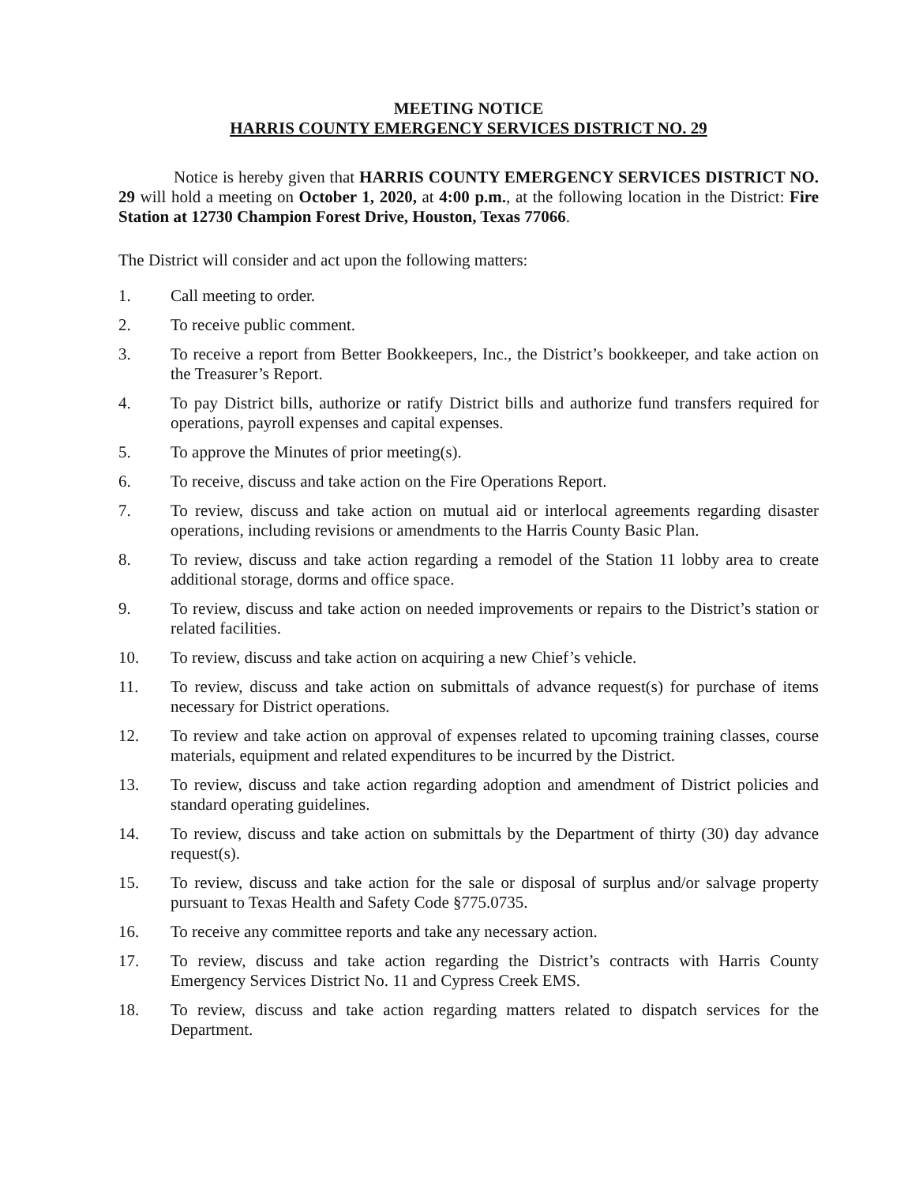MEETING NOTICE
HARRIS COUNTY EMERGENCY SERVICES DISTRICT NO. 29
Notice is hereby given that HARRIS COUNTY EMERGENCY SERVICES DISTRICT NO. 29 will hold a meeting on October 1, 2020, at 4:00 p.m., at the following location in the District: Fire Station at 12730 Champion Forest Drive, Houston, Texas 77066.
The District will consider and act upon the following matters:
1. Call meeting to order.
2. To receive public comment.
3. To receive a report from Better Bookkeepers, Inc., the District’s bookkeeper, and take action on the Treasurer’s Report.
4. To pay District bills, authorize or ratify District bills and authorize fund transfers required for operations, payroll expenses and capital expenses.
5. To approve the Minutes of prior meeting(s).
6. To receive, discuss and take action on the Fire Operations Report.
7. To review, discuss and take action on mutual aid or interlocal agreements regarding disaster operations, including revisions or amendments to the Harris County Basic Plan.
8. To review, discuss and take action regarding a remodel of the Station 11 lobby area to create additional storage, dorms and office space.
9. To review, discuss and take action on needed improvements or repairs to the District’s station or related facilities.
10. To review, discuss and take action on acquiring a new Chief’s vehicle.
11. To review, discuss and take action on submittals of advance request(s) for purchase of items necessary for District operations.
12. To review and take action on approval of expenses related to upcoming training classes, course materials, equipment and related expenditures to be incurred by the District.
13. To review, discuss and take action regarding adoption and amendment of District policies and standard operating guidelines.
14. To review, discuss and take action on submittals by the Department of thirty (30) day advance request(s).
15. To review, discuss and take action for the sale or disposal of surplus and/or salvage property pursuant to Texas Health and Safety Code §775.0735.
16. To receive any committee reports and take any necessary action.
17. To review, discuss and take action regarding the District’s contracts with Harris County Emergency Services District No. 11 and Cypress Creek EMS.
18. To review, discuss and take action regarding matters related to dispatch services for the Department.